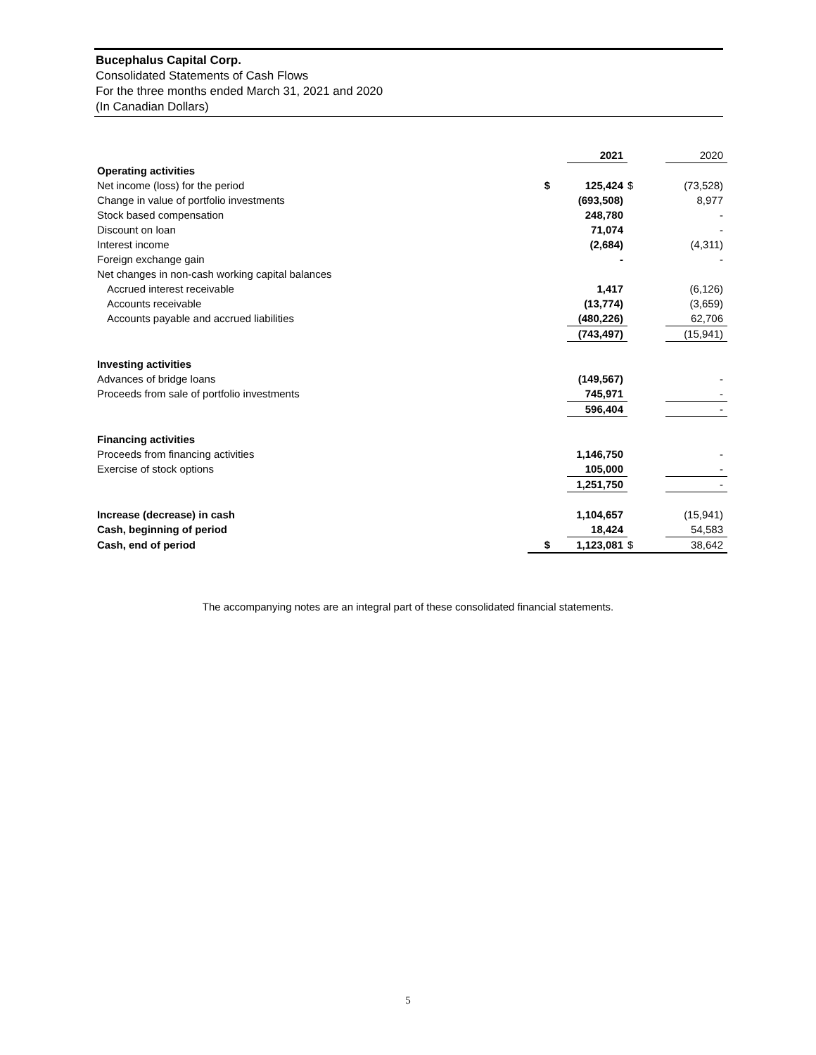Bucephalus Capital Corp.
Consolidated Statements of Cash Flows
For the three months ended March 31, 2021 and 2020
(In Canadian Dollars)
| | | 2021 | | 2020 |
| Operating activities | | | | |
| Net income (loss) for the period | $ | 125,424 | $ | (73,528) |
| Change in value of portfolio investments | | (693,508) | | 8,977 |
| Stock based compensation | | 248,780 | | - |
| Discount on loan | | 71,074 | | - |
| Interest income | | (2,684) | | (4,311) |
| Foreign exchange gain | | - | | - |
| Net changes in non-cash working capital balances | | | | |
| Accrued interest receivable | | 1,417 | | (6,126) |
| Accounts receivable | | (13,774) | | (3,659) |
| Accounts payable and accrued liabilities | | (480,226) | | 62,706 |
| | | (743,497) | | (15,941) |
| Investing activities | | | | |
| Advances of bridge loans | | (149,567) | | - |
| Proceeds from sale of portfolio investments | | 745,971 | | - |
| | | 596,404 | | - |
| Financing activities | | | | |
| Proceeds from financing activities | | 1,146,750 | | - |
| Exercise of stock options | | 105,000 | | - |
| | | 1,251,750 | | - |
| Increase (decrease) in cash | | 1,104,657 | | (15,941) |
| Cash, beginning of period | | 18,424 | | 54,583 |
| Cash, end of period | $ | 1,123,081 | $ | 38,642 |
The accompanying notes are an integral part of these consolidated financial statements.
5